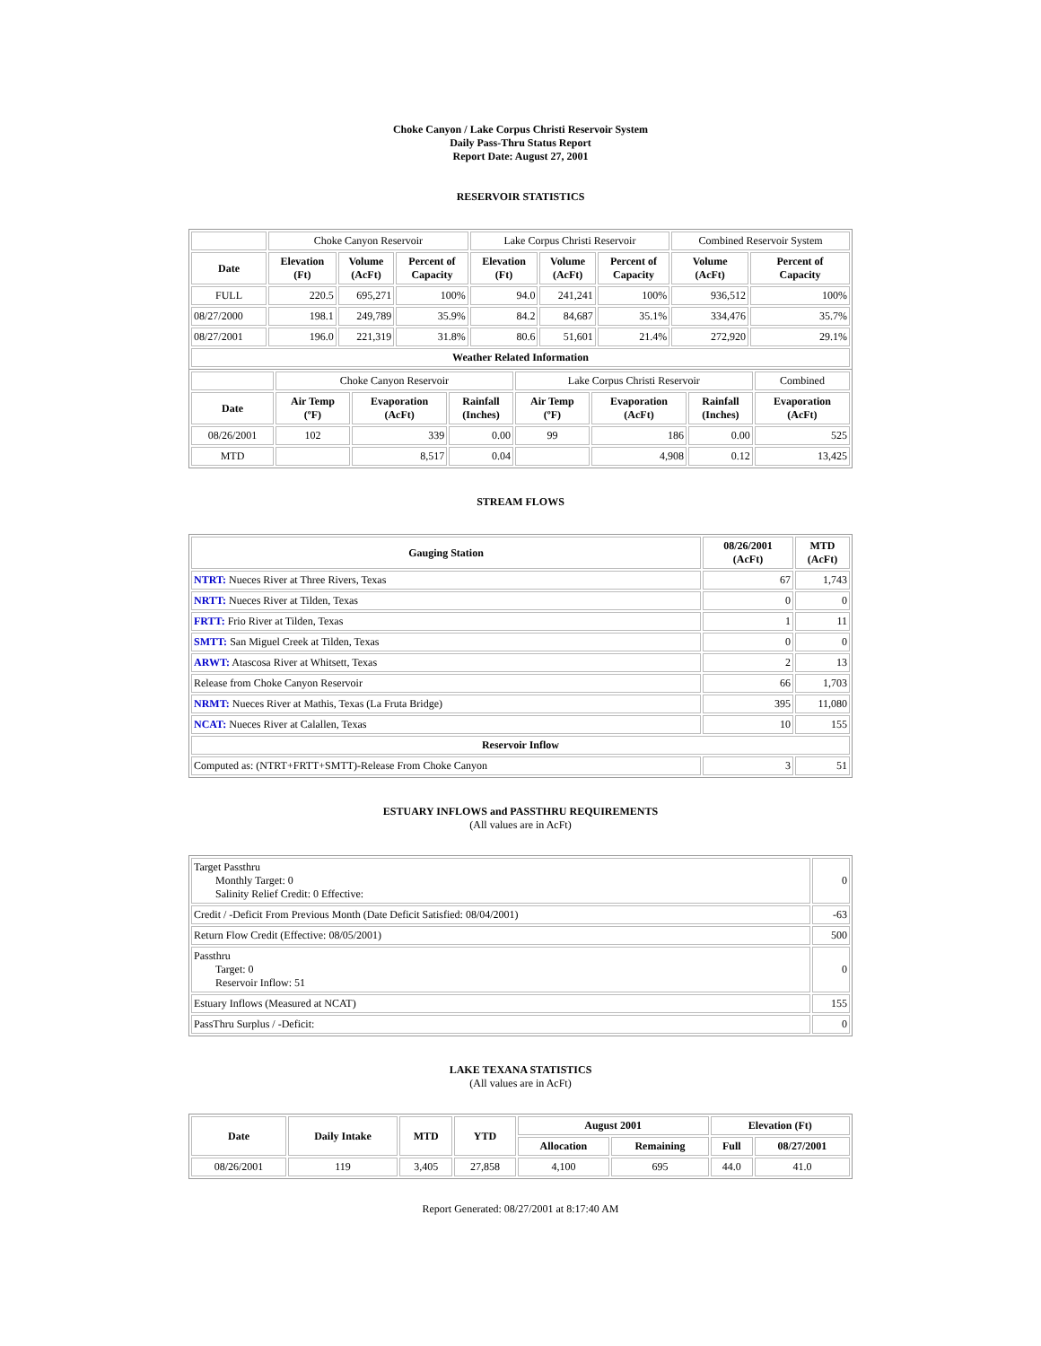Choke Canyon / Lake Corpus Christi Reservoir System
Daily Pass-Thru Status Report
Report Date: August 27, 2001
RESERVOIR STATISTICS
| | Choke Canyon Reservoir | | | Lake Corpus Christi Reservoir | | | Combined Reservoir System | |
| Date | Elevation (Ft) | Volume (AcFt) | Percent of Capacity | Elevation (Ft) | Volume (AcFt) | Percent of Capacity | Volume (AcFt) | Percent of Capacity |
| FULL | 220.5 | 695,271 | 100% | 94.0 | 241,241 | 100% | 936,512 | 100% |
| 08/27/2000 | 198.1 | 249,789 | 35.9% | 84.2 | 84,687 | 35.1% | 334,476 | 35.7% |
| 08/27/2001 | 196.0 | 221,319 | 31.8% | 80.6 | 51,601 | 21.4% | 272,920 | 29.1% |
| Weather Related Information | | | | | | | | |
| | Choke Canyon Reservoir | | | Lake Corpus Christi Reservoir | | | Combined |
| Date | Air Temp (ºF) | Evaporation (AcFt) | Rainfall (Inches) | Air Temp (ºF) | Evaporation (AcFt) | Rainfall (Inches) | Evaporation (AcFt) |
| 08/26/2001 | 102 | 339 | 0.00 | 99 | 186 | 0.00 | 525 |
| MTD | | 8,517 | 0.04 | | 4,908 | 0.12 | 13,425 |
STREAM FLOWS
| Gauging Station | 08/26/2001 (AcFt) | MTD (AcFt) |
| --- | --- | --- |
| NTRT: Nueces River at Three Rivers, Texas | 67 | 1,743 |
| NRTT: Nueces River at Tilden, Texas | 0 | 0 |
| FRTT: Frio River at Tilden, Texas | 1 | 11 |
| SMTT: San Miguel Creek at Tilden, Texas | 0 | 0 |
| ARWT: Atascosa River at Whitsett, Texas | 2 | 13 |
| Release from Choke Canyon Reservoir | 66 | 1,703 |
| NRMT: Nueces River at Mathis, Texas (La Fruta Bridge) | 395 | 11,080 |
| NCAT: Nueces River at Calallen, Texas | 10 | 155 |
| Reservoir Inflow | | |
| Computed as: (NTRT+FRTT+SMTT)-Release From Choke Canyon | 3 | 51 |
ESTUARY INFLOWS and PASSTHRU REQUIREMENTS
(All values are in AcFt)
| Target Passthru Monthly Target: 0 Salinity Relief Credit: 0 Effective: | 0 |
| Credit / -Deficit From Previous Month (Date Deficit Satisfied: 08/04/2001) | -63 |
| Return Flow Credit (Effective: 08/05/2001) | 500 |
| Passthru Target: 0 Reservoir Inflow: 51 | 0 |
| Estuary Inflows (Measured at NCAT) | 155 |
| PassThru Surplus / -Deficit: | 0 |
LAKE TEXANA STATISTICS
(All values are in AcFt)
| Date | Daily Intake | MTD | YTD | August 2001 | | Elevation (Ft) | |
| --- | --- | --- | --- | --- | --- | --- | --- |
| | | | | Allocation | Remaining | Full | 08/27/2001 |
| 08/26/2001 | 119 | 3,405 | 27,858 | 4,100 | 695 | 44.0 | 41.0 |
Report Generated: 08/27/2001 at 8:17:40 AM